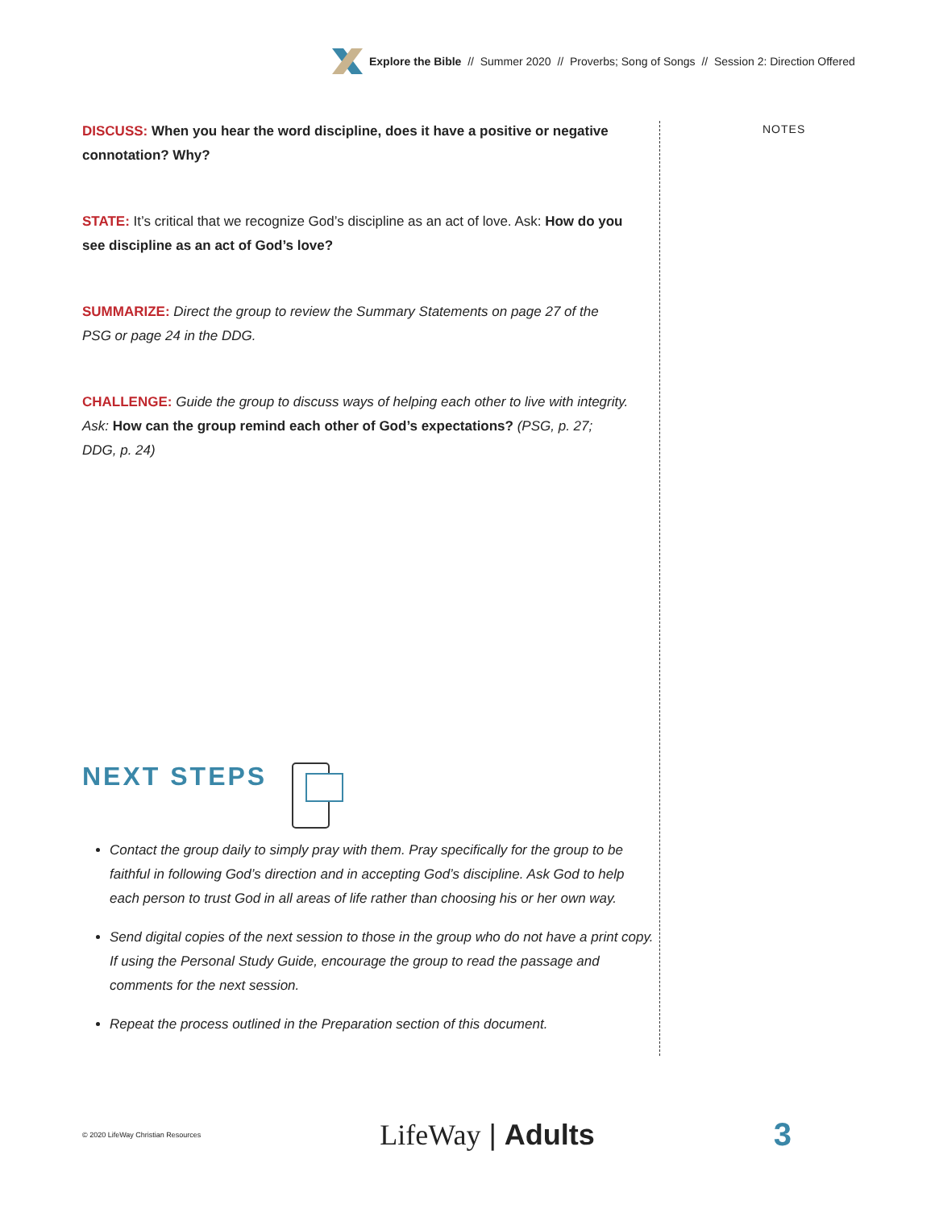Explore the Bible // Summer 2020 // Proverbs; Song of Songs // Session 2: Direction Offered
DISCUSS: When you hear the word discipline, does it have a positive or negative connotation? Why?
STATE: It’s critical that we recognize God’s discipline as an act of love. Ask: How do you see discipline as an act of God’s love?
SUMMARIZE: Direct the group to review the Summary Statements on page 27 of the PSG or page 24 in the DDG.
CHALLENGE: Guide the group to discuss ways of helping each other to live with integrity. Ask: How can the group remind each other of God’s expectations? (PSG, p. 27; DDG, p. 24)
NOTES
NEXT STEPS
Contact the group daily to simply pray with them. Pray specifically for the group to be faithful in following God’s direction and in accepting God’s discipline. Ask God to help each person to trust God in all areas of life rather than choosing his or her own way.
Send digital copies of the next session to those in the group who do not have a print copy. If using the Personal Study Guide, encourage the group to read the passage and comments for the next session.
Repeat the process outlined in the Preparation section of this document.
© 2020 LifeWay Christian Resources LifeWay | Adults 3